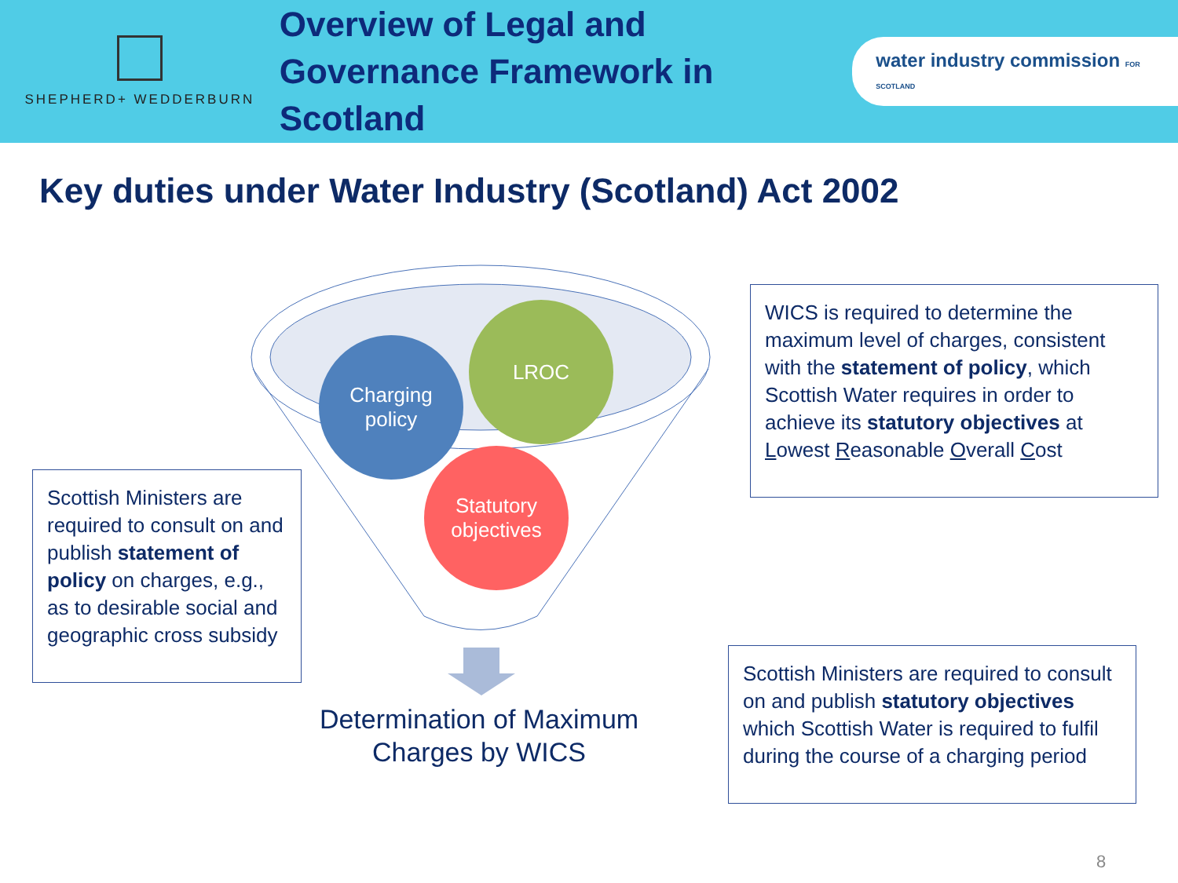SHEPHERD+ WEDDERBURN
Overview of Legal and Governance Framework in Scotland
water industry commission FOR SCOTLAND
Key duties under Water Industry (Scotland) Act 2002
Charging
policy
LROC
Statutory
objectives
Determination of Maximum Charges by WICS
WICS is required to determine the maximum level of charges, consistent with the statement of policy, which Scottish Water requires in order to achieve its statutory objectives at Lowest Reasonable Overall Cost
Scottish Ministers are required to consult on and publish statement of policy on charges, e.g., as to desirable social and geographic cross subsidy
Scottish Ministers are required to consult on and publish statutory objectives which Scottish Water is required to fulfil during the course of a charging period
8